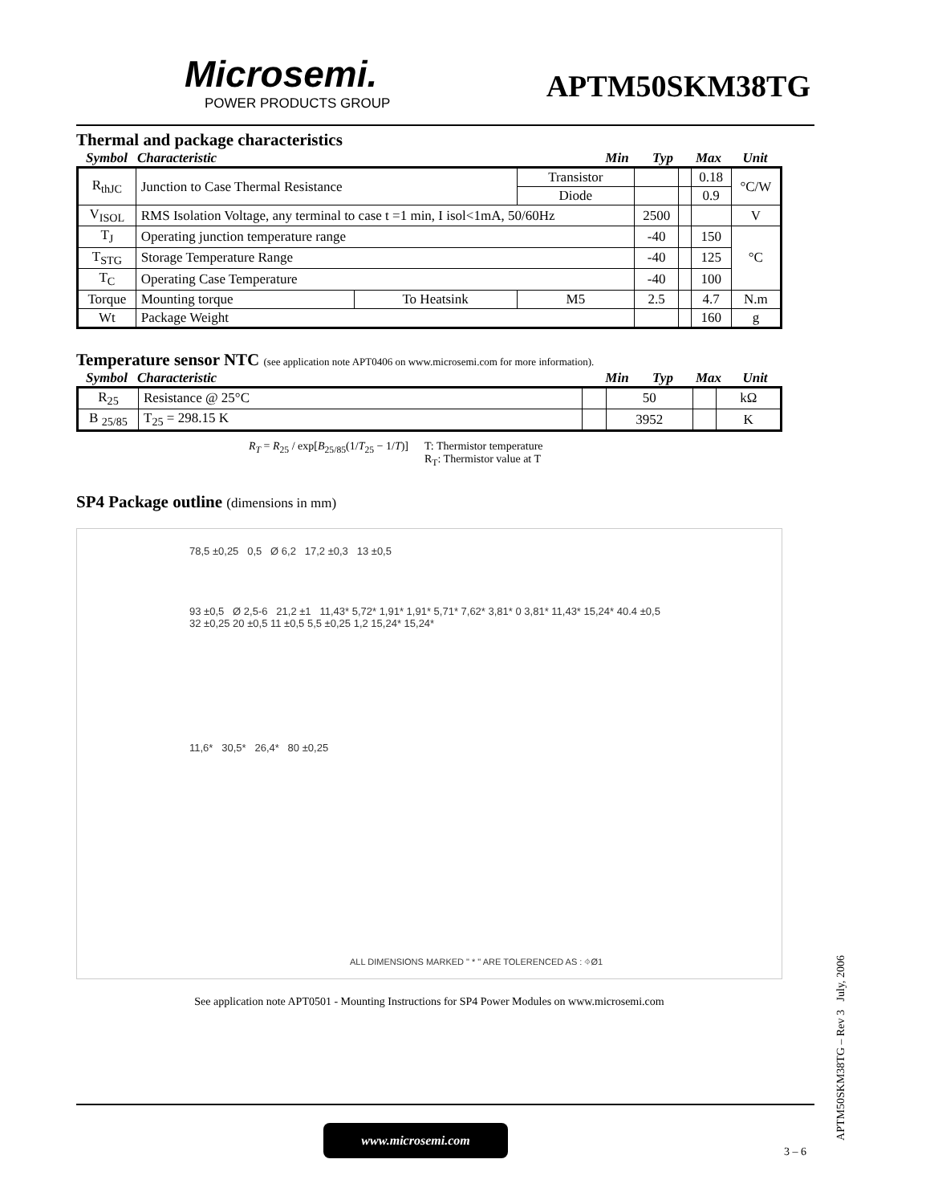Microsemi.
POWER PRODUCTS GROUP
APTM50SKM38TG
Thermal and package characteristics
Symbol Characteristic Min Typ Max Unit
| R<sub>thJC</sub> | Junction to Case Thermal Resistance | | Transistor | | | 0.18 | °C/W |
| | | | Diode | | | 0.9 | |
| V<sub>ISOL</sub> | RMS Isolation Voltage, any terminal to case t =1 min, I isol<1mA, 50/60Hz | | | 2500 | | | V |
| T<sub>J</sub> | Operating junction temperature range | | | -40 | | 150 | °C |
| T<sub>STG</sub> | Storage Temperature Range | | | -40 | | 125 | |
| T<sub>C</sub> | Operating Case Temperature | | | -40 | | 100 | |
| Torque | Mounting torque | To Heatsink | M5 | 2.5 | | 4.7 | N.m |
| Wt | Package Weight | | | | | 160 | g |
Temperature sensor NTC (see application note APT0406 on www.microsemi.com for more information).
Symbol Characteristic Min Typ Max Unit
| R<sub>25</sub> | Resistance @ 25°C | | 50 | | kΩ |
| B <sub>25/85</sub> | T<sub>25</sub> = 298.15 K | | 3952 | | K |
R<sub>T</sub> = R<sub>25</sub> / exp[B<sub>25/85</sub>(1/T<sub>25</sub> − 1/T)]
T: Thermistor temperature
R<sub>T</sub>: Thermistor value at T
SP4 Package outline (dimensions in mm)
78,5 ±0,25 0,5 Ø 6,2 17,2 ±0,3 13 ±0,5
93 ±0,5 Ø 2,5-6 21,2 ±1 11,43* 5,72* 1,91* 1,91* 5,71* 7,62* 3,81* 0 3,81* 11,43* 15,24* 40.4 ±0,5 32 ±0,25 20 ±0,5 11 ±0,5 5,5 ±0,25 1,2 15,24* 15,24*
11,6* 30,5* 26,4* 80 ±0,25
ALL DIMENSIONS MARKED " * " ARE TOLERENCED AS : ⌖Ø1
See application note APT0501 - Mounting Instructions for SP4 Power Modules on www.microsemi.com
APTM50SKM38TG – Rev 3 July, 2006
www.microsemi.com
3 – 6